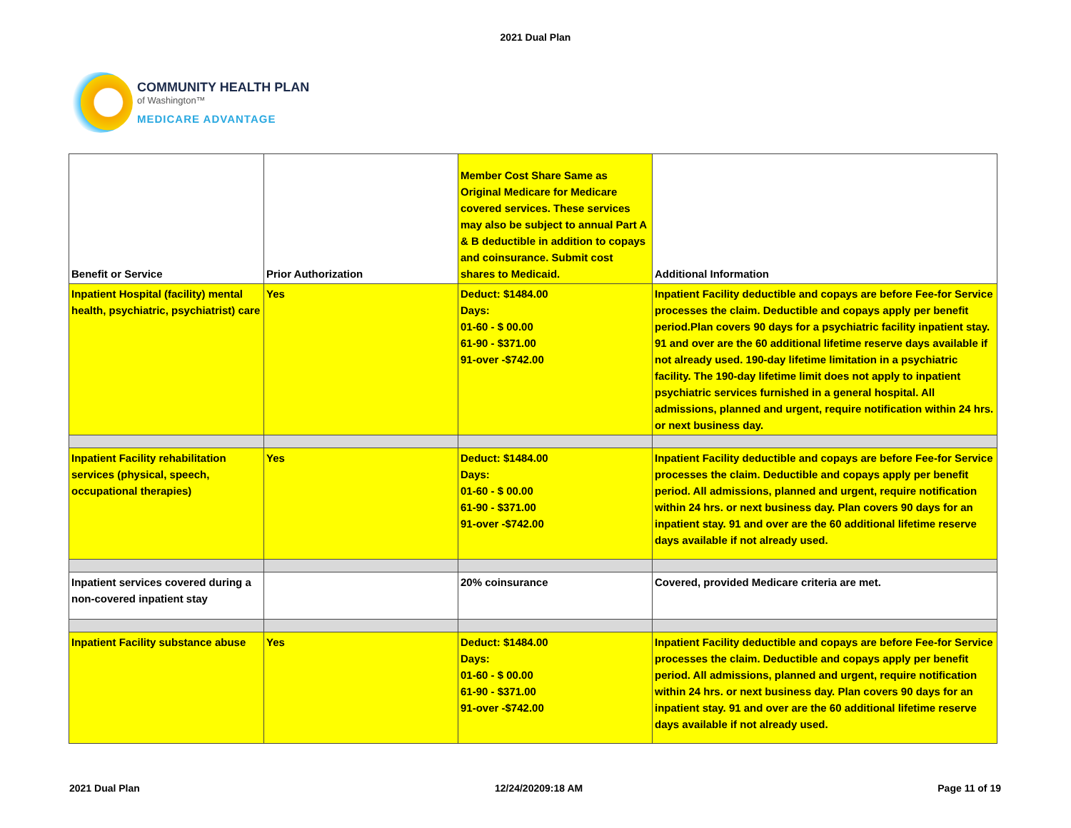2021 Dual Plan
COMMUNITY HEALTH PLAN
of Washington™
MEDICARE ADVANTAGE
| Benefit or Service | Prior Authorization | Member Cost Share Same as Original Medicare for Medicare covered services. These services may also be subject to annual Part A & B deductible in addition to copays and coinsurance. Submit cost shares to Medicaid. | Additional Information |
| --- | --- | --- | --- |
| Inpatient Hospital (facility) mental health, psychiatric, psychiatrist) care | Yes | Deduct: $1484.00 Days: 01-60 - $ 00.00 61-90 - $371.00 91-over -$742.00 | Inpatient Facility deductible and copays are before Fee-for Service processes the claim. Deductible and copays apply per benefit period.Plan covers 90 days for a psychiatric facility inpatient stay. 91 and over are the 60 additional lifetime reserve days available if not already used. 190-day lifetime limitation in a psychiatric facility. The 190-day lifetime limit does not apply to inpatient psychiatric services furnished in a general hospital. All admissions, planned and urgent, require notification within 24 hrs. or next business day. |
| Inpatient Facility rehabilitation services (physical, speech, occupational therapies) | Yes | Deduct: $1484.00 Days: 01-60 - $ 00.00 61-90 - $371.00 91-over -$742.00 | Inpatient Facility deductible and copays are before Fee-for Service processes the claim. Deductible and copays apply per benefit period. All admissions, planned and urgent, require notification within 24 hrs. or next business day. Plan covers 90 days for an inpatient stay. 91 and over are the 60 additional lifetime reserve days available if not already used. |
| Inpatient services covered during a non-covered inpatient stay | | 20% coinsurance | Covered, provided Medicare criteria are met. |
| Inpatient Facility substance abuse | Yes | Deduct: $1484.00 Days: 01-60 - $ 00.00 61-90 - $371.00 91-over -$742.00 | Inpatient Facility deductible and copays are before Fee-for Service processes the claim. Deductible and copays apply per benefit period. All admissions, planned and urgent, require notification within 24 hrs. or next business day. Plan covers 90 days for an inpatient stay. 91 and over are the 60 additional lifetime reserve days available if not already used. |
2021 Dual Plan 12/24/20209:18 AM Page 11 of 19